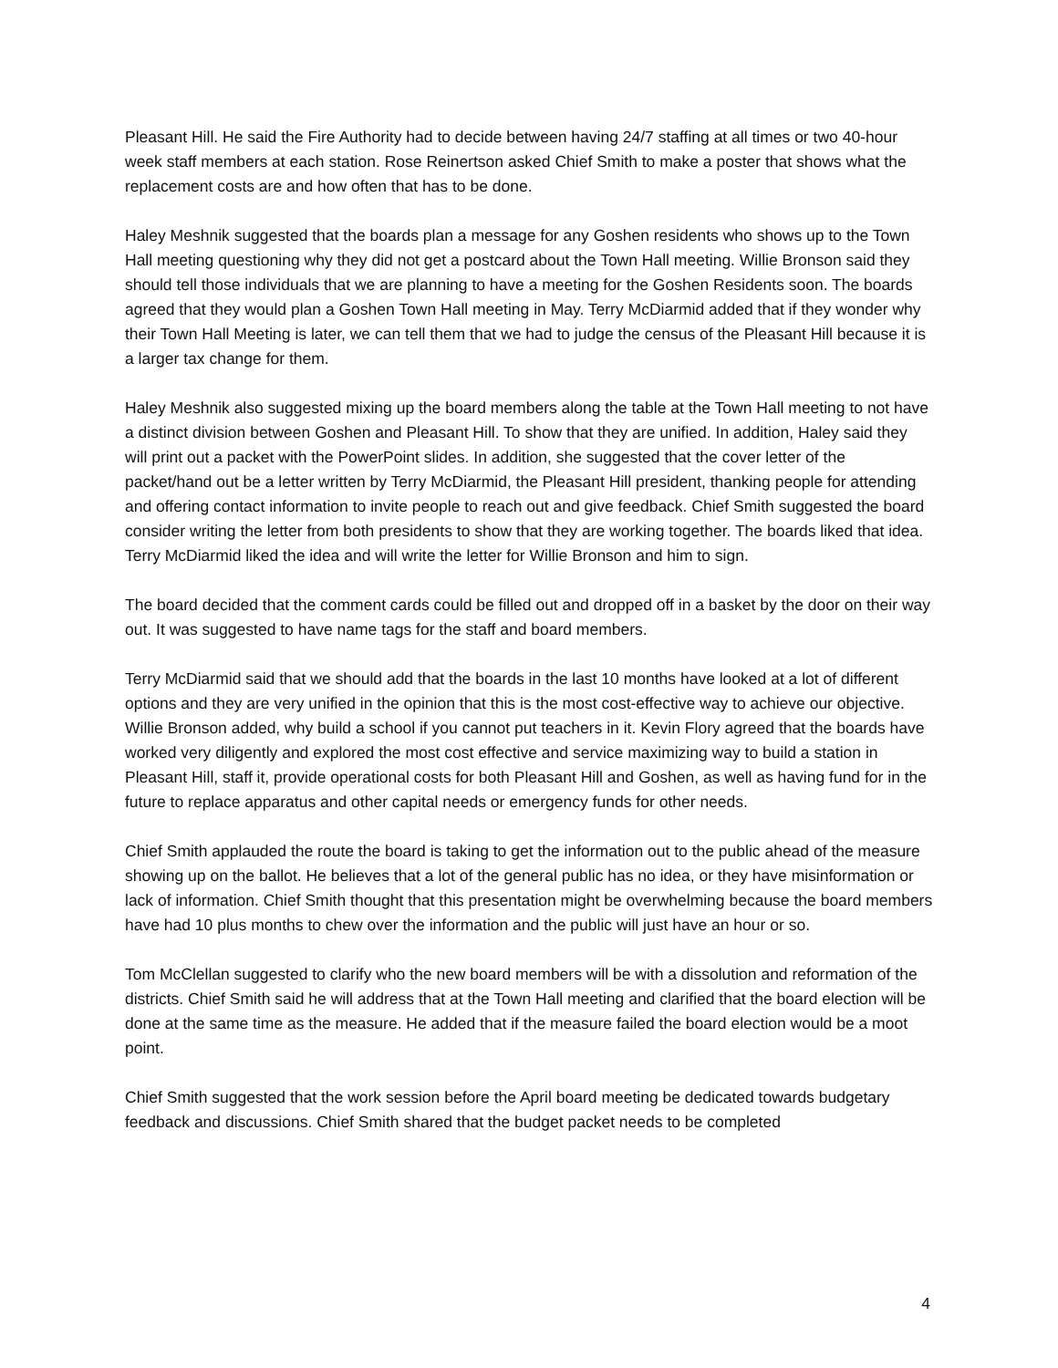Pleasant Hill. He said the Fire Authority had to decide between having 24/7 staffing at all times or two 40-hour week staff members at each station. Rose Reinertson asked Chief Smith to make a poster that shows what the replacement costs are and how often that has to be done.
Haley Meshnik suggested that the boards plan a message for any Goshen residents who shows up to the Town Hall meeting questioning why they did not get a postcard about the Town Hall meeting. Willie Bronson said they should tell those individuals that we are planning to have a meeting for the Goshen Residents soon. The boards agreed that they would plan a Goshen Town Hall meeting in May. Terry McDiarmid added that if they wonder why their Town Hall Meeting is later, we can tell them that we had to judge the census of the Pleasant Hill because it is a larger tax change for them.
Haley Meshnik also suggested mixing up the board members along the table at the Town Hall meeting to not have a distinct division between Goshen and Pleasant Hill. To show that they are unified. In addition, Haley said they will print out a packet with the PowerPoint slides. In addition, she suggested that the cover letter of the packet/hand out be a letter written by Terry McDiarmid, the Pleasant Hill president, thanking people for attending and offering contact information to invite people to reach out and give feedback. Chief Smith suggested the board consider writing the letter from both presidents to show that they are working together. The boards liked that idea. Terry McDiarmid liked the idea and will write the letter for Willie Bronson and him to sign.
The board decided that the comment cards could be filled out and dropped off in a basket by the door on their way out. It was suggested to have name tags for the staff and board members.
Terry McDiarmid said that we should add that the boards in the last 10 months have looked at a lot of different options and they are very unified in the opinion that this is the most cost-effective way to achieve our objective. Willie Bronson added, why build a school if you cannot put teachers in it. Kevin Flory agreed that the boards have worked very diligently and explored the most cost effective and service maximizing way to build a station in Pleasant Hill, staff it, provide operational costs for both Pleasant Hill and Goshen, as well as having fund for in the future to replace apparatus and other capital needs or emergency funds for other needs.
Chief Smith applauded the route the board is taking to get the information out to the public ahead of the measure showing up on the ballot. He believes that a lot of the general public has no idea, or they have misinformation or lack of information. Chief Smith thought that this presentation might be overwhelming because the board members have had 10 plus months to chew over the information and the public will just have an hour or so.
Tom McClellan suggested to clarify who the new board members will be with a dissolution and reformation of the districts. Chief Smith said he will address that at the Town Hall meeting and clarified that the board election will be done at the same time as the measure. He added that if the measure failed the board election would be a moot point.
Chief Smith suggested that the work session before the April board meeting be dedicated towards budgetary feedback and discussions. Chief Smith shared that the budget packet needs to be completed
4